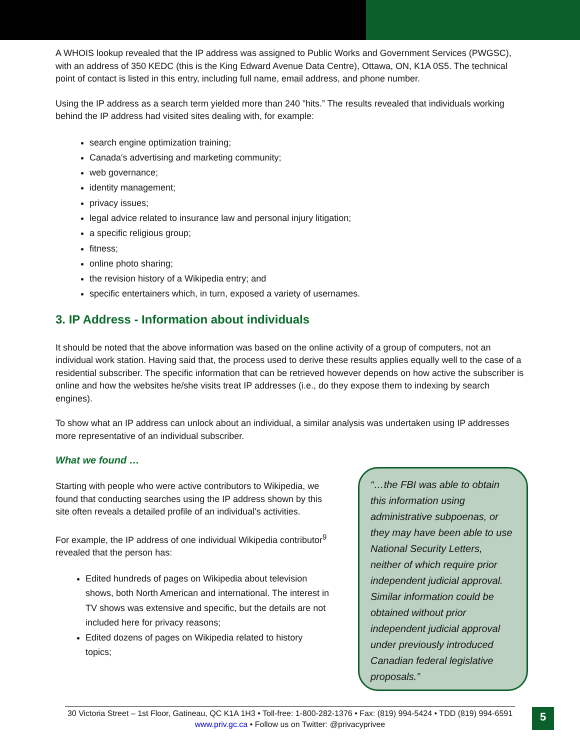A WHOIS lookup revealed that the IP address was assigned to Public Works and Government Services (PWGSC), with an address of 350 KEDC (this is the King Edward Avenue Data Centre), Ottawa, ON, K1A 0S5. The technical point of contact is listed in this entry, including full name, email address, and phone number.
Using the IP address as a search term yielded more than 240 ”hits.” The results revealed that individuals working behind the IP address had visited sites dealing with, for example:
search engine optimization training;
Canada's advertising and marketing community;
web governance;
identity management;
privacy issues;
legal advice related to insurance law and personal injury litigation;
a specific religious group;
fitness;
online photo sharing;
the revision history of a Wikipedia entry; and
specific entertainers which, in turn, exposed a variety of usernames.
3. IP Address - Information about individuals
It should be noted that the above information was based on the online activity of a group of computers, not an individual work station. Having said that, the process used to derive these results applies equally well to the case of a residential subscriber. The specific information that can be retrieved however depends on how active the subscriber is online and how the websites he/she visits treat IP addresses (i.e., do they expose them to indexing by search engines).
To show what an IP address can unlock about an individual, a similar analysis was undertaken using IP addresses more representative of an individual subscriber.
What we found …
Starting with people who were active contributors to Wikipedia, we found that conducting searches using the IP address shown by this site often reveals a detailed profile of an individual's activities.
For example, the IP address of one individual Wikipedia contributor<sup>9</sup> revealed that the person has:
Edited hundreds of pages on Wikipedia about television shows, both North American and international. The interest in TV shows was extensive and specific, but the details are not included here for privacy reasons;
Edited dozens of pages on Wikipedia related to history topics;
“…the FBI was able to obtain this information using administrative subpoenas, or they may have been able to use National Security Letters, neither of which require prior independent judicial approval. Similar information could be obtained without prior independent judicial approval under previously introduced Canadian federal legislative proposals.”
30 Victoria Street – 1st Floor, Gatineau, QC K1A 1H3 • Toll-free: 1-800-282-1376 • Fax: (819) 994-5424 • TDD (819) 994-6591
www.priv.gc.ca • Follow us on Twitter: @privacyprivee
5